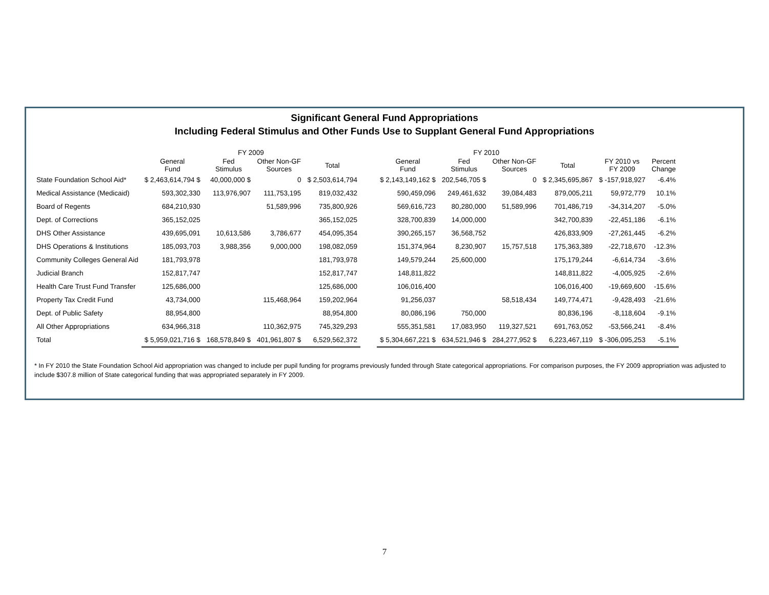Significant General Fund Appropriations
Including Federal Stimulus and Other Funds Use to Supplant General Fund Appropriations
| | FY 2009 | | | | | FY 2010 | | | | | |
| --- | --- | --- | --- | --- | --- | --- | --- | --- | --- | --- | --- |
| | General Fund | Fed Stimulus | Other Non-GF Sources | Total | | General Fund | Fed Stimulus | Other Non-GF Sources | Total | FY 2010 vs FY 2009 | Percent Change |
| State Foundation School Aid* | $ 2,463,614,794 $ | 40,000,000 $ | 0 | $ 2,503,614,794 | | $ 2,143,149,162 $ | 202,546,705 $ | 0 | $ 2,345,695,867 | $ -157,918,927 | -6.4% |
| Medical Assistance (Medicaid) | 593,302,330 | 113,976,907 | 111,753,195 | 819,032,432 | | 590,459,096 | 249,461,632 | 39,084,483 | 879,005,211 | 59,972,779 | 10.1% |
| Board of Regents | 684,210,930 | | 51,589,996 | 735,800,926 | | 569,616,723 | 80,280,000 | 51,589,996 | 701,486,719 | -34,314,207 | -5.0% |
| Dept. of Corrections | 365,152,025 | | | 365,152,025 | | 328,700,839 | 14,000,000 | | 342,700,839 | -22,451,186 | -6.1% |
| DHS Other Assistance | 439,695,091 | 10,613,586 | 3,786,677 | 454,095,354 | | 390,265,157 | 36,568,752 | | 426,833,909 | -27,261,445 | -6.2% |
| DHS Operations & Institutions | 185,093,703 | 3,988,356 | 9,000,000 | 198,082,059 | | 151,374,964 | 8,230,907 | 15,757,518 | 175,363,389 | -22,718,670 | -12.3% |
| Community Colleges General Aid | 181,793,978 | | | 181,793,978 | | 149,579,244 | 25,600,000 | | 175,179,244 | -6,614,734 | -3.6% |
| Judicial Branch | 152,817,747 | | | 152,817,747 | | 148,811,822 | | | 148,811,822 | -4,005,925 | -2.6% |
| Health Care Trust Fund Transfer | 125,686,000 | | | 125,686,000 | | 106,016,400 | | | 106,016,400 | -19,669,600 | -15.6% |
| Property Tax Credit Fund | 43,734,000 | | 115,468,964 | 159,202,964 | | 91,256,037 | | 58,518,434 | 149,774,471 | -9,428,493 | -21.6% |
| Dept. of Public Safety | 88,954,800 | | | 88,954,800 | | 80,086,196 | 750,000 | | 80,836,196 | -8,118,604 | -9.1% |
| All Other Appropriations | 634,966,318 | | 110,362,975 | 745,329,293 | | 555,351,581 | 17,083,950 | 119,327,521 | 691,763,052 | -53,566,241 | -8.4% |
| Total | $ 5,959,021,716 $ | 168,578,849 $ | 401,961,807 $ | 6,529,562,372 | | $ 5,304,667,221 $ | 634,521,946 $ | 284,277,952 $ | 6,223,467,119 | $ -306,095,253 | -5.1% |
* In FY 2010 the State Foundation School Aid appropriation was changed to include per pupil funding for programs previously funded through State categorical appropriations. For comparison purposes, the FY 2009 appropriation was adjusted to include $307.8 million of State categorical funding that was appropriated separately in FY 2009.
7